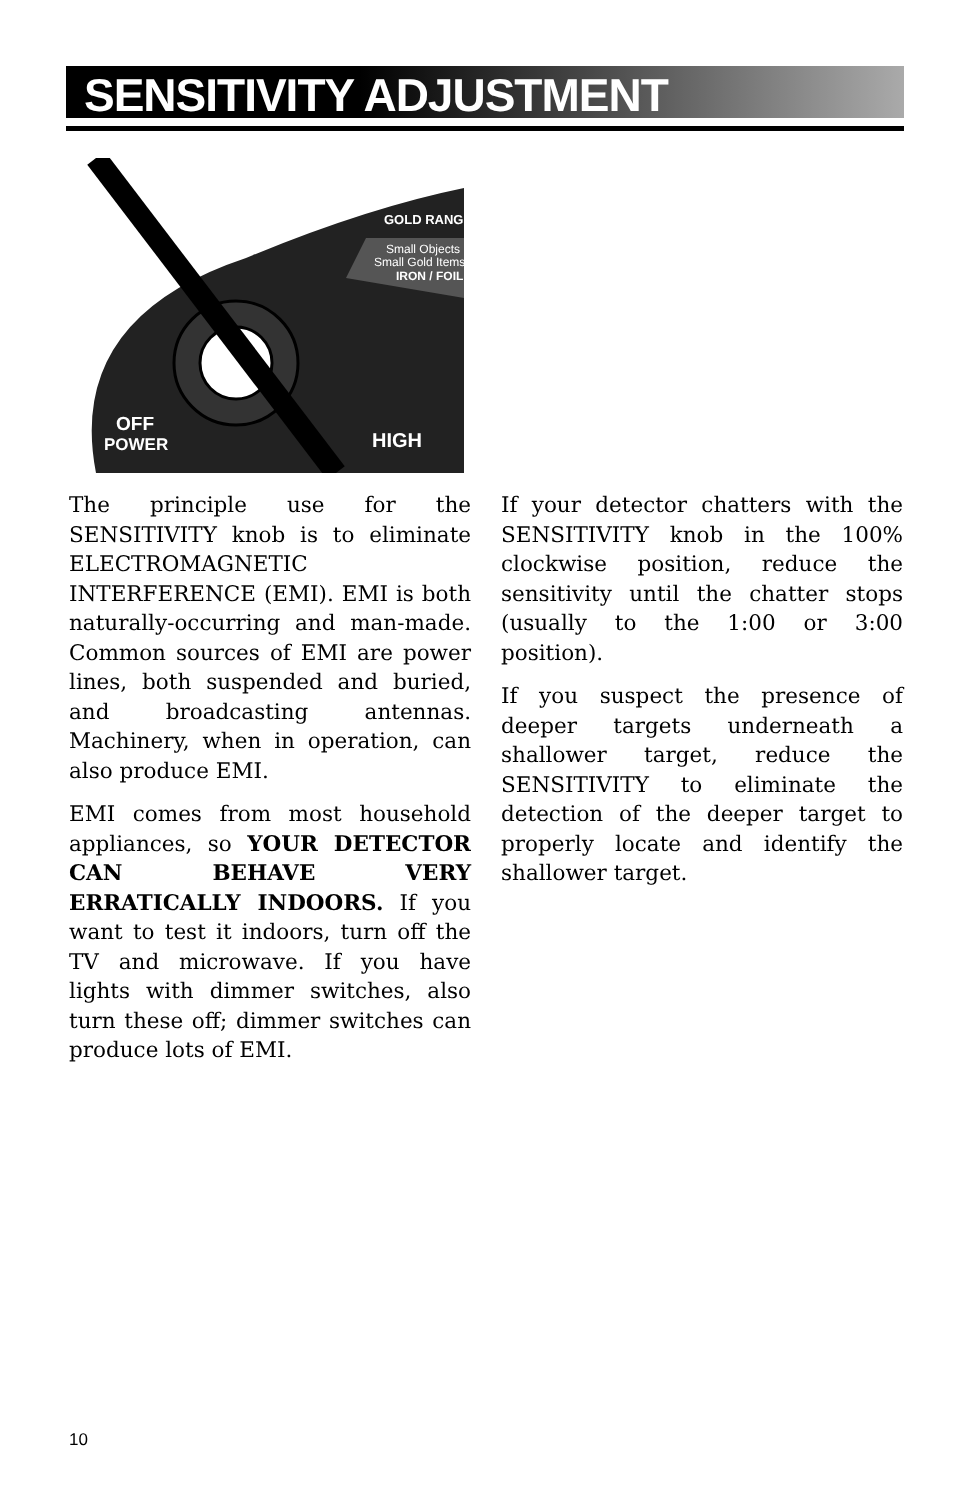SENSITIVITY ADJUSTMENT
GOLD RANG
Small Objects
Small Gold Items
IRON / FOIL
OFF
POWER
HIGH
The principle use for the SENSITIVITY knob is to eliminate ELECTROMAGNETIC INTERFERENCE (EMI). EMI is both naturally-occurring and man-made. Common sources of EMI are power lines, both suspended and buried, and broadcasting antennas. Machinery, when in operation, can also produce EMI.
EMI comes from most household appliances, so YOUR DETECTOR CAN BEHAVE VERY ERRATICALLY INDOORS. If you want to test it indoors, turn off the TV and microwave. If you have lights with dimmer switches, also turn these off; dimmer switches can produce lots of EMI.
If your detector chatters with the SENSITIVITY knob in the 100% clockwise position, reduce the sensitivity until the chatter stops (usually to the 1:00 or 3:00 position).
If you suspect the presence of deeper targets underneath a shallower target, reduce the SENSITIVITY to eliminate the detection of the deeper target to properly locate and identify the shallower target.
10